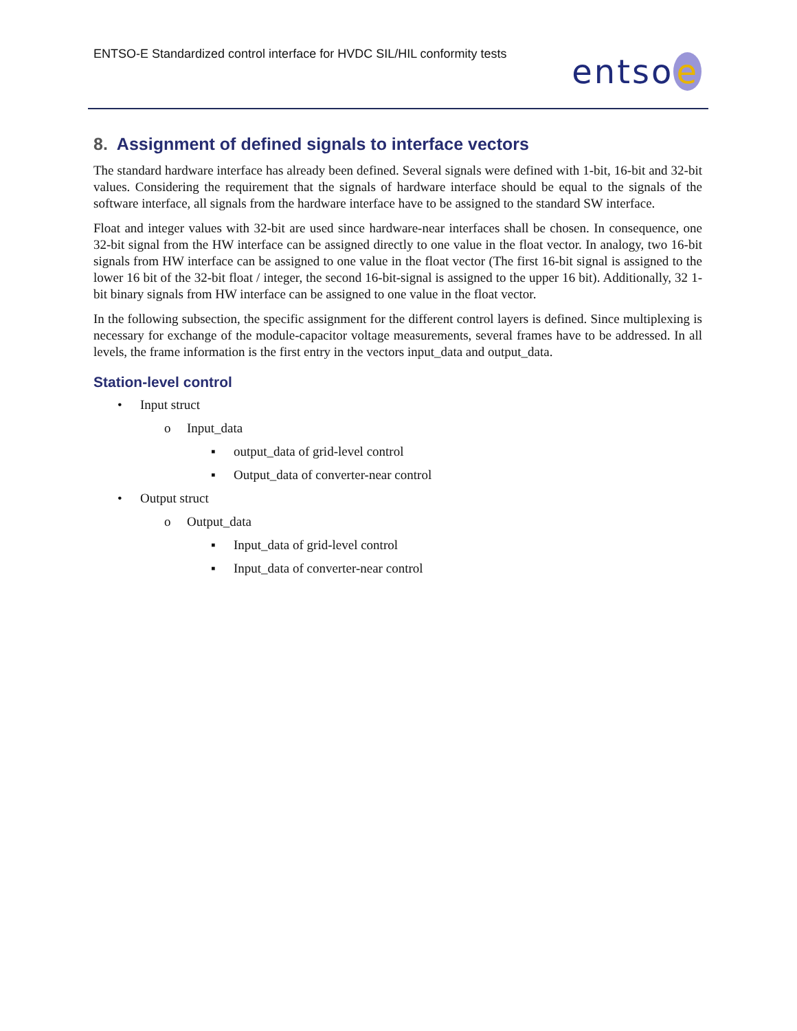ENTSO-E Standardized control interface for HVDC SIL/HIL conformity tests
entso e
8. Assignment of defined signals to interface vectors
The standard hardware interface has already been defined. Several signals were defined with 1-bit, 16-bit and 32-bit values. Considering the requirement that the signals of hardware interface should be equal to the signals of the software interface, all signals from the hardware interface have to be assigned to the standard SW interface.
Float and integer values with 32-bit are used since hardware-near interfaces shall be chosen. In consequence, one 32-bit signal from the HW interface can be assigned directly to one value in the float vector. In analogy, two 16-bit signals from HW interface can be assigned to one value in the float vector (The first 16-bit signal is assigned to the lower 16 bit of the 32-bit float / integer, the second 16-bit-signal is assigned to the upper 16 bit). Additionally, 32 1-bit binary signals from HW interface can be assigned to one value in the float vector.
In the following subsection, the specific assignment for the different control layers is defined. Since multiplexing is necessary for exchange of the module-capacitor voltage measurements, several frames have to be addressed. In all levels, the frame information is the first entry in the vectors input_data and output_data.
Station-level control
• Input struct
o Input_data
▪ output_data of grid-level control
▪ Output_data of converter-near control
• Output struct
o Output_data
▪ Input_data of grid-level control
▪ Input_data of converter-near control